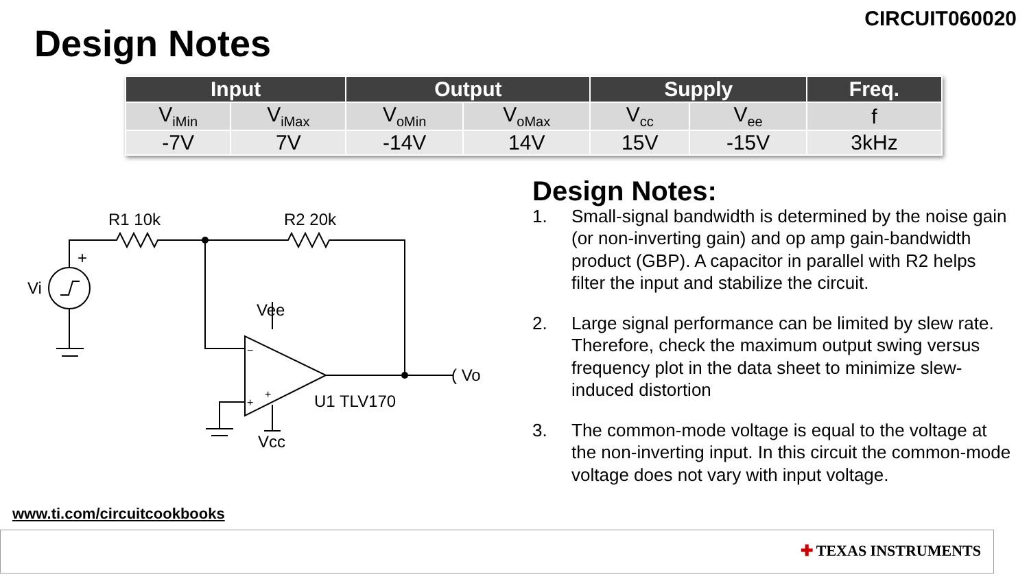CIRCUIT060020
Design Notes
| Input | | Output | | Supply | | Freq. |
| --- | --- | --- | --- | --- | --- | --- |
| V<sub>iMin</sub> | V<sub>iMax</sub> | V<sub>oMin</sub> | V<sub>oMax</sub> | V<sub>cc</sub> | V<sub>ee</sub> | f |
| -7V | 7V | -14V | 14V | 15V | -15V | 3kHz |
R1 10k
R2 20k
+
Vi
Vee
Vcc
−
+
+
U1 TLV170
( Vo
Design Notes:
1. Small-signal bandwidth is determined by the noise gain (or non-inverting gain) and op amp gain-bandwidth product (GBP). A capacitor in parallel with R2 helps filter the input and stabilize the circuit.
2. Large signal performance can be limited by slew rate. Therefore, check the maximum output swing versus frequency plot in the data sheet to minimize slew-induced distortion
3. The common-mode voltage is equal to the voltage at the non-inverting input. In this circuit the common-mode voltage does not vary with input voltage.
www.ti.com/circuitcookbooks
✚ TEXAS INSTRUMENTS